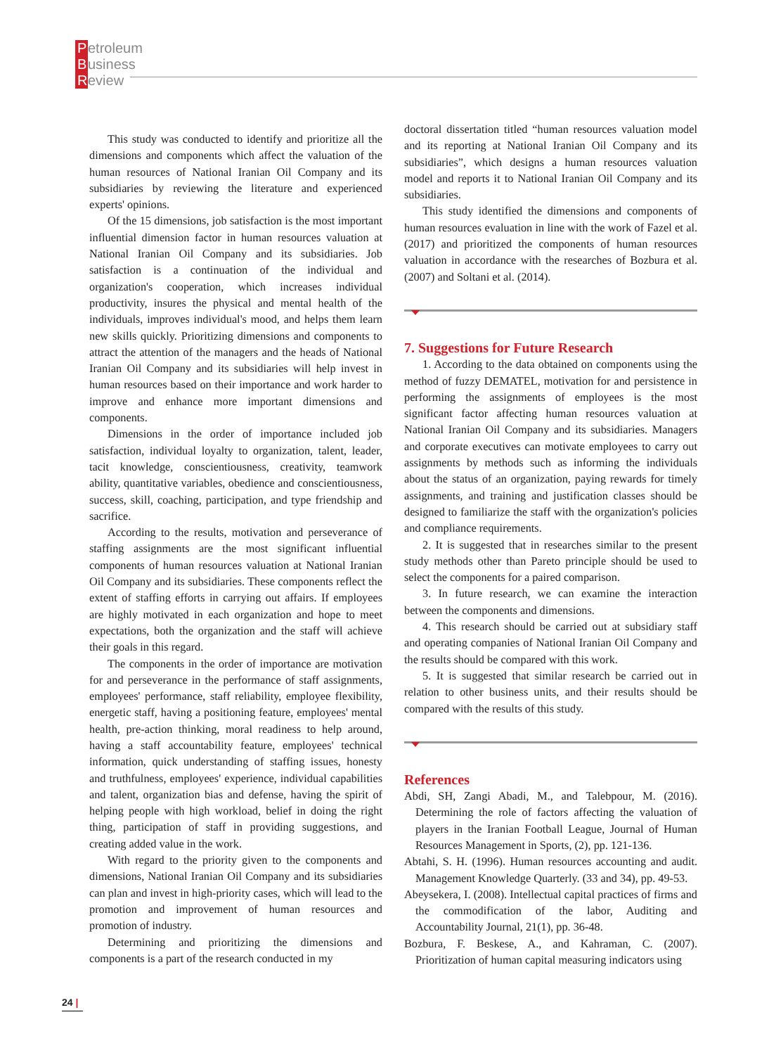Petroleum
Business
Review
This study was conducted to identify and prioritize all the dimensions and components which affect the valuation of the human resources of National Iranian Oil Company and its subsidiaries by reviewing the literature and experienced experts' opinions.
Of the 15 dimensions, job satisfaction is the most important influential dimension factor in human resources valuation at National Iranian Oil Company and its subsidiaries. Job satisfaction is a continuation of the individual and organization's cooperation, which increases individual productivity, insures the physical and mental health of the individuals, improves individual's mood, and helps them learn new skills quickly. Prioritizing dimensions and components to attract the attention of the managers and the heads of National Iranian Oil Company and its subsidiaries will help invest in human resources based on their importance and work harder to improve and enhance more important dimensions and components.
Dimensions in the order of importance included job satisfaction, individual loyalty to organization, talent, leader, tacit knowledge, conscientiousness, creativity, teamwork ability, quantitative variables, obedience and conscientiousness, success, skill, coaching, participation, and type friendship and sacrifice.
According to the results, motivation and perseverance of staffing assignments are the most significant influential components of human resources valuation at National Iranian Oil Company and its subsidiaries. These components reflect the extent of staffing efforts in carrying out affairs. If employees are highly motivated in each organization and hope to meet expectations, both the organization and the staff will achieve their goals in this regard.
The components in the order of importance are motivation for and perseverance in the performance of staff assignments, employees' performance, staff reliability, employee flexibility, energetic staff, having a positioning feature, employees' mental health, pre-action thinking, moral readiness to help around, having a staff accountability feature, employees' technical information, quick understanding of staffing issues, honesty and truthfulness, employees' experience, individual capabilities and talent, organization bias and defense, having the spirit of helping people with high workload, belief in doing the right thing, participation of staff in providing suggestions, and creating added value in the work.
With regard to the priority given to the components and dimensions, National Iranian Oil Company and its subsidiaries can plan and invest in high-priority cases, which will lead to the promotion and improvement of human resources and promotion of industry.
Determining and prioritizing the dimensions and components is a part of the research conducted in my
doctoral dissertation titled “human resources valuation model and its reporting at National Iranian Oil Company and its subsidiaries”, which designs a human resources valuation model and reports it to National Iranian Oil Company and its subsidiaries.
This study identified the dimensions and components of human resources evaluation in line with the work of Fazel et al. (2017) and prioritized the components of human resources valuation in accordance with the researches of Bozbura et al. (2007) and Soltani et al. (2014).
7. Suggestions for Future Research
1. According to the data obtained on components using the method of fuzzy DEMATEL, motivation for and persistence in performing the assignments of employees is the most significant factor affecting human resources valuation at National Iranian Oil Company and its subsidiaries. Managers and corporate executives can motivate employees to carry out assignments by methods such as informing the individuals about the status of an organization, paying rewards for timely assignments, and training and justification classes should be designed to familiarize the staff with the organization's policies and compliance requirements.
2. It is suggested that in researches similar to the present study methods other than Pareto principle should be used to select the components for a paired comparison.
3. In future research, we can examine the interaction between the components and dimensions.
4. This research should be carried out at subsidiary staff and operating companies of National Iranian Oil Company and the results should be compared with this work.
5. It is suggested that similar research be carried out in relation to other business units, and their results should be compared with the results of this study.
References
Abdi, SH, Zangi Abadi, M., and Talebpour, M. (2016). Determining the role of factors affecting the valuation of players in the Iranian Football League, Journal of Human Resources Management in Sports, (2), pp. 121-136.
Abtahi, S. H. (1996). Human resources accounting and audit. Management Knowledge Quarterly. (33 and 34), pp. 49-53.
Abeysekera, I. (2008). Intellectual capital practices of firms and the commodification of the labor, Auditing and Accountability Journal, 21(1), pp. 36-48.
Bozbura, F. Beskese, A., and Kahraman, C. (2007). Prioritization of human capital measuring indicators using
24 |